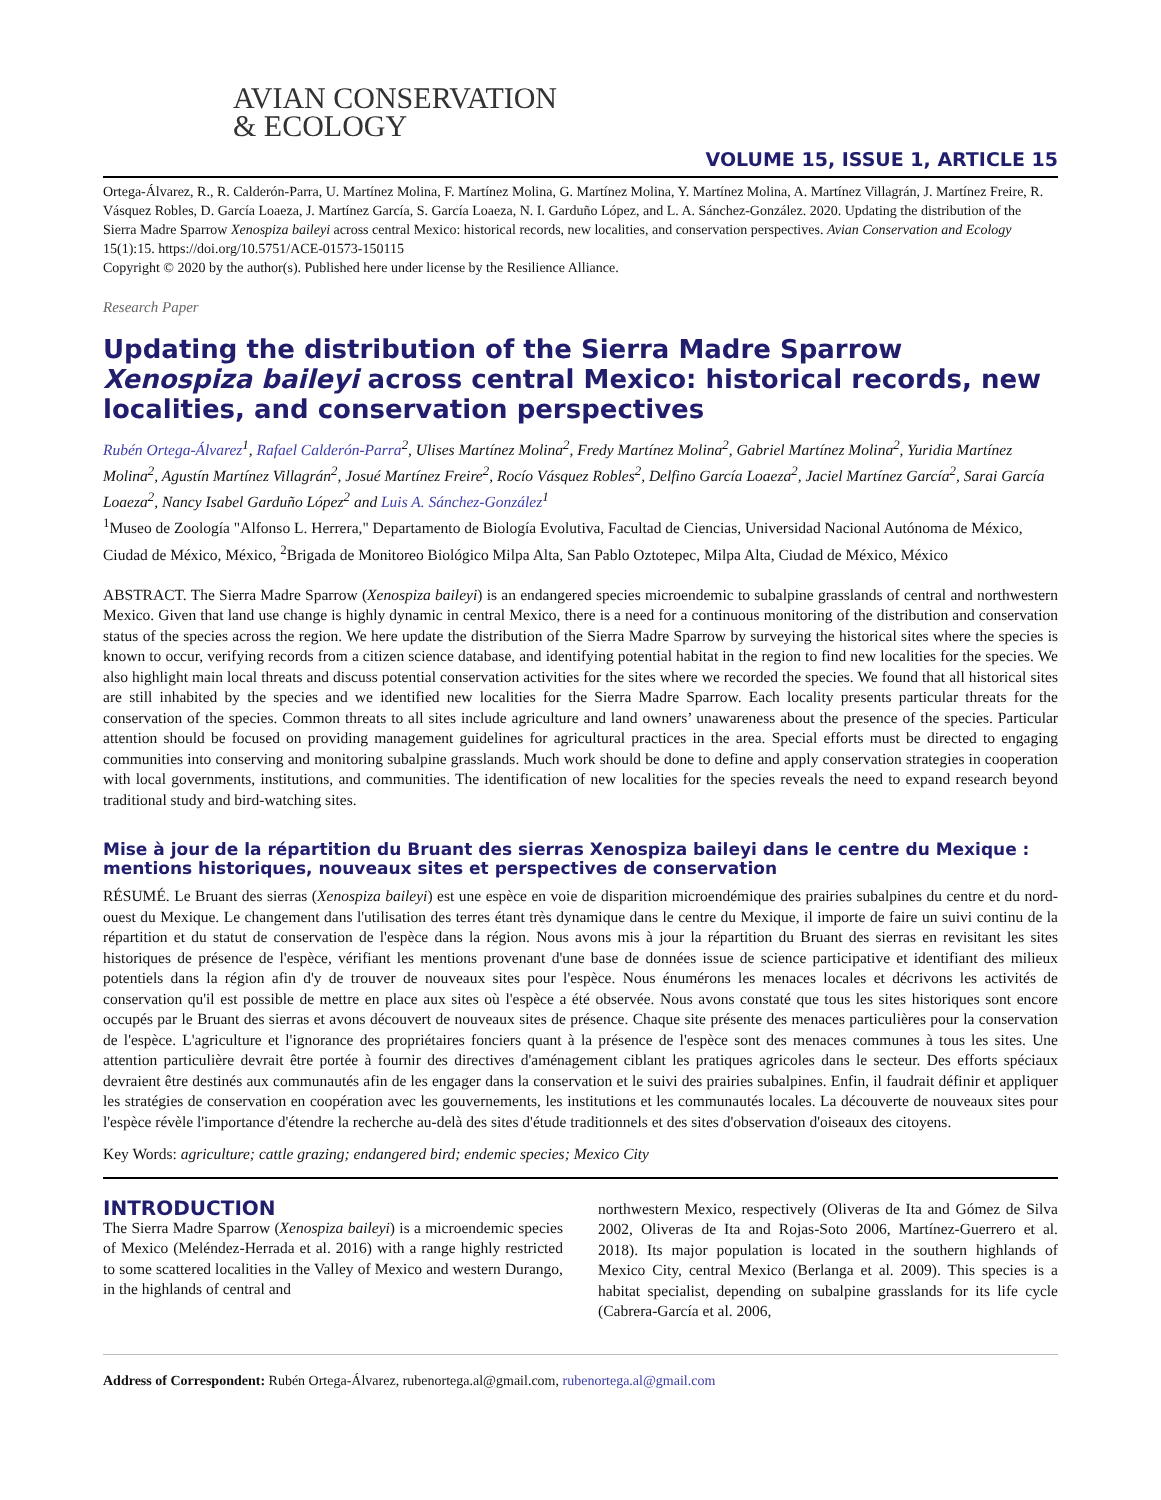AVIAN CONSERVATION
& ECOLOGY
VOLUME 15, ISSUE 1, ARTICLE 15
Ortega-Álvarez, R., R. Calderón-Parra, U. Martínez Molina, F. Martínez Molina, G. Martínez Molina, Y. Martínez Molina, A. Martínez Villagrán, J. Martínez Freire, R. Vásquez Robles, D. García Loaeza, J. Martínez García, S. García Loaeza, N. I. Garduño López, and L. A. Sánchez-González. 2020. Updating the distribution of the Sierra Madre Sparrow Xenospiza baileyi across central Mexico: historical records, new localities, and conservation perspectives. Avian Conservation and Ecology 15(1):15. https://doi.org/10.5751/ACE-01573-150115
Copyright © 2020 by the author(s). Published here under license by the Resilience Alliance.
Research Paper
Updating the distribution of the Sierra Madre Sparrow Xenospiza baileyi across central Mexico: historical records, new localities, and conservation perspectives
Rubén Ortega-Álvarez<sup>1</sup>, Rafael Calderón-Parra<sup>2</sup>, Ulises Martínez Molina<sup>2</sup>, Fredy Martínez Molina<sup>2</sup>, Gabriel Martínez Molina<sup>2</sup>, Yuridia Martínez Molina<sup>2</sup>, Agustín Martínez Villagrán<sup>2</sup>, Josué Martínez Freire<sup>2</sup>, Rocío Vásquez Robles<sup>2</sup>, Delfino García Loaeza<sup>2</sup>, Jaciel Martínez García<sup>2</sup>, Sarai García Loaeza<sup>2</sup>, Nancy Isabel Garduño López<sup>2</sup> and Luis A. Sánchez-González<sup>1</sup>
<sup>1</sup> Museo de Zoología "Alfonso L. Herrera," Departamento de Biología Evolutiva, Facultad de Ciencias, Universidad Nacional Autónoma de México, Ciudad de México, México, <sup>2</sup>Brigada de Monitoreo Biológico Milpa Alta, San Pablo Oztotepec, Milpa Alta, Ciudad de México, México
ABSTRACT. The Sierra Madre Sparrow (Xenospiza baileyi) is an endangered species microendemic to subalpine grasslands of central and northwestern Mexico. Given that land use change is highly dynamic in central Mexico, there is a need for a continuous monitoring of the distribution and conservation status of the species across the region. We here update the distribution of the Sierra Madre Sparrow by surveying the historical sites where the species is known to occur, verifying records from a citizen science database, and identifying potential habitat in the region to find new localities for the species. We also highlight main local threats and discuss potential conservation activities for the sites where we recorded the species. We found that all historical sites are still inhabited by the species and we identified new localities for the Sierra Madre Sparrow. Each locality presents particular threats for the conservation of the species. Common threats to all sites include agriculture and land owners’ unawareness about the presence of the species. Particular attention should be focused on providing management guidelines for agricultural practices in the area. Special efforts must be directed to engaging communities into conserving and monitoring subalpine grasslands. Much work should be done to define and apply conservation strategies in cooperation with local governments, institutions, and communities. The identification of new localities for the species reveals the need to expand research beyond traditional study and bird-watching sites.
Mise à jour de la répartition du Bruant des sierras Xenospiza baileyi dans le centre du Mexique : mentions historiques, nouveaux sites et perspectives de conservation
RÉSUMÉ. Le Bruant des sierras (Xenospiza baileyi) est une espèce en voie de disparition microendémique des prairies subalpines du centre et du nord-ouest du Mexique. Le changement dans l'utilisation des terres étant très dynamique dans le centre du Mexique, il importe de faire un suivi continu de la répartition et du statut de conservation de l'espèce dans la région. Nous avons mis à jour la répartition du Bruant des sierras en revisitant les sites historiques de présence de l'espèce, vérifiant les mentions provenant d'une base de données issue de science participative et identifiant des milieux potentiels dans la région afin d'y de trouver de nouveaux sites pour l'espèce. Nous énumérons les menaces locales et décrivons les activités de conservation qu'il est possible de mettre en place aux sites où l'espèce a été observée. Nous avons constaté que tous les sites historiques sont encore occupés par le Bruant des sierras et avons découvert de nouveaux sites de présence. Chaque site présente des menaces particulières pour la conservation de l'espèce. L'agriculture et l'ignorance des propriétaires fonciers quant à la présence de l'espèce sont des menaces communes à tous les sites. Une attention particulière devrait être portée à fournir des directives d'aménagement ciblant les pratiques agricoles dans le secteur. Des efforts spéciaux devraient être destinés aux communautés afin de les engager dans la conservation et le suivi des prairies subalpines. Enfin, il faudrait définir et appliquer les stratégies de conservation en coopération avec les gouvernements, les institutions et les communautés locales. La découverte de nouveaux sites pour l'espèce révèle l'importance d'étendre la recherche au-delà des sites d'étude traditionnels et des sites d'observation d'oiseaux des citoyens.
Key Words: agriculture; cattle grazing; endangered bird; endemic species; Mexico City
INTRODUCTION
The Sierra Madre Sparrow (Xenospiza baileyi) is a microendemic species of Mexico (Meléndez-Herrada et al. 2016) with a range highly restricted to some scattered localities in the Valley of Mexico and western Durango, in the highlands of central and
northwestern Mexico, respectively (Oliveras de Ita and Gómez de Silva 2002, Oliveras de Ita and Rojas-Soto 2006, Martínez-Guerrero et al. 2018). Its major population is located in the southern highlands of Mexico City, central Mexico (Berlanga et al. 2009). This species is a habitat specialist, depending on subalpine grasslands for its life cycle (Cabrera-García et al. 2006,
Address of Correspondent: Rubén Ortega-Álvarez, rubenortega.al@gmail.com, rubenortega.al@gmail.com